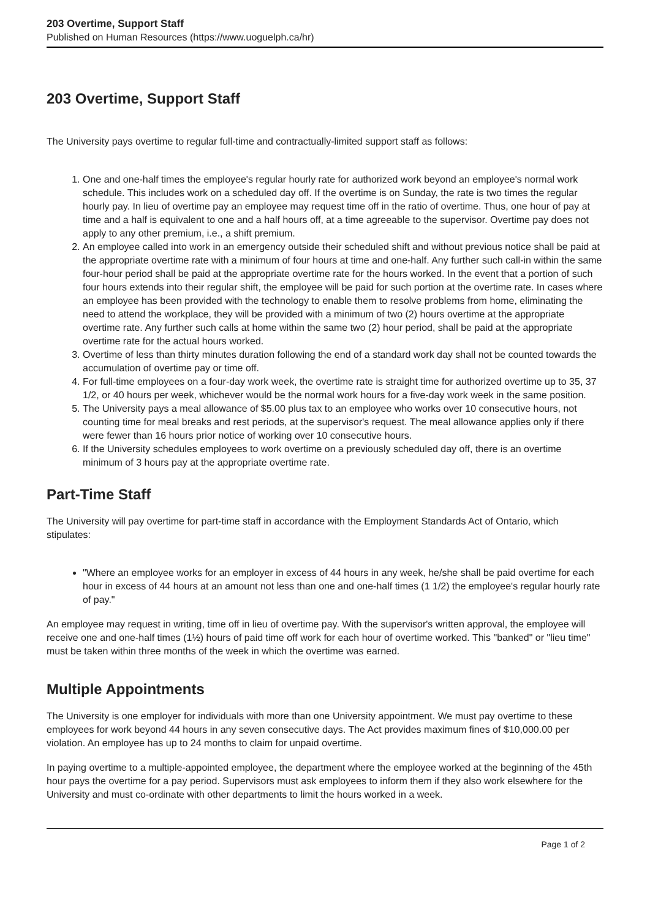203 Overtime, Support Staff
Published on Human Resources (https://www.uoguelph.ca/hr)
203 Overtime, Support Staff
The University pays overtime to regular full-time and contractually-limited support staff as follows:
1. One and one-half times the employee's regular hourly rate for authorized work beyond an employee's normal work schedule. This includes work on a scheduled day off. If the overtime is on Sunday, the rate is two times the regular hourly pay. In lieu of overtime pay an employee may request time off in the ratio of overtime. Thus, one hour of pay at time and a half is equivalent to one and a half hours off, at a time agreeable to the supervisor. Overtime pay does not apply to any other premium, i.e., a shift premium.
2. An employee called into work in an emergency outside their scheduled shift and without previous notice shall be paid at the appropriate overtime rate with a minimum of four hours at time and one-half. Any further such call-in within the same four-hour period shall be paid at the appropriate overtime rate for the hours worked. In the event that a portion of such four hours extends into their regular shift, the employee will be paid for such portion at the overtime rate. In cases where an employee has been provided with the technology to enable them to resolve problems from home, eliminating the need to attend the workplace, they will be provided with a minimum of two (2) hours overtime at the appropriate overtime rate. Any further such calls at home within the same two (2) hour period, shall be paid at the appropriate overtime rate for the actual hours worked.
3. Overtime of less than thirty minutes duration following the end of a standard work day shall not be counted towards the accumulation of overtime pay or time off.
4. For full-time employees on a four-day work week, the overtime rate is straight time for authorized overtime up to 35, 37 1/2, or 40 hours per week, whichever would be the normal work hours for a five-day work week in the same position.
5. The University pays a meal allowance of $5.00 plus tax to an employee who works over 10 consecutive hours, not counting time for meal breaks and rest periods, at the supervisor's request. The meal allowance applies only if there were fewer than 16 hours prior notice of working over 10 consecutive hours.
6. If the University schedules employees to work overtime on a previously scheduled day off, there is an overtime minimum of 3 hours pay at the appropriate overtime rate.
Part-Time Staff
The University will pay overtime for part-time staff in accordance with the Employment Standards Act of Ontario, which stipulates:
"Where an employee works for an employer in excess of 44 hours in any week, he/she shall be paid overtime for each hour in excess of 44 hours at an amount not less than one and one-half times (1 1/2) the employee's regular hourly rate of pay."
An employee may request in writing, time off in lieu of overtime pay. With the supervisor's written approval, the employee will receive one and one-half times (1½) hours of paid time off work for each hour of overtime worked. This "banked" or "lieu time" must be taken within three months of the week in which the overtime was earned.
Multiple Appointments
The University is one employer for individuals with more than one University appointment. We must pay overtime to these employees for work beyond 44 hours in any seven consecutive days. The Act provides maximum fines of $10,000.00 per violation. An employee has up to 24 months to claim for unpaid overtime.
In paying overtime to a multiple-appointed employee, the department where the employee worked at the beginning of the 45th hour pays the overtime for a pay period. Supervisors must ask employees to inform them if they also work elsewhere for the University and must co-ordinate with other departments to limit the hours worked in a week.
Page 1 of 2